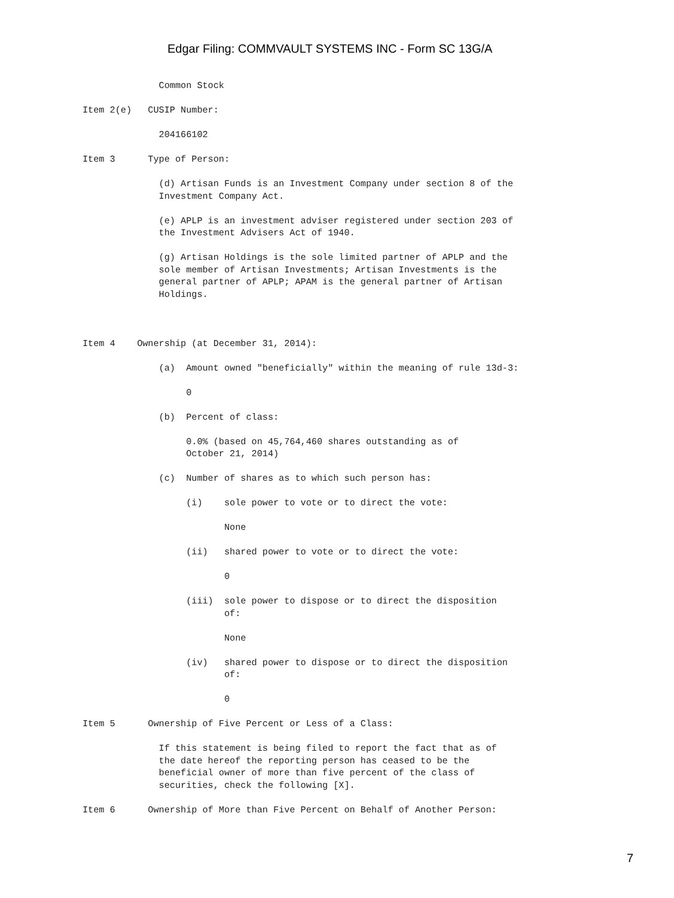Edgar Filing: COMMVAULT SYSTEMS INC - Form SC 13G/A
              Common Stock

Item 2(e)   CUSIP Number:

              204166102

Item 3      Type of Person:

              (d) Artisan Funds is an Investment Company under section 8 of the
              Investment Company Act.

              (e) APLP is an investment adviser registered under section 203 of
              the Investment Advisers Act of 1940.

              (g) Artisan Holdings is the sole limited partner of APLP and the
              sole member of Artisan Investments; Artisan Investments is the
              general partner of APLP; APAM is the general partner of Artisan
              Holdings.



Item 4    Ownership (at December 31, 2014):

              (a)  Amount owned "beneficially" within the meaning of rule 13d-3:

                   0

              (b)  Percent of class:

                   0.0% (based on 45,764,460 shares outstanding as of
                   October 21, 2014)

              (c)  Number of shares as to which such person has:

                   (i)    sole power to vote or to direct the vote:

                          None

                   (ii)   shared power to vote or to direct the vote:

                          0

                   (iii)  sole power to dispose or to direct the disposition
                          of:

                          None

                   (iv)   shared power to dispose or to direct the disposition
                          of:

                          0

Item 5      Ownership of Five Percent or Less of a Class:

              If this statement is being filed to report the fact that as of
              the date hereof the reporting person has ceased to be the
              beneficial owner of more than five percent of the class of
              securities, check the following [X].

Item 6      Ownership of More than Five Percent on Behalf of Another Person:
7